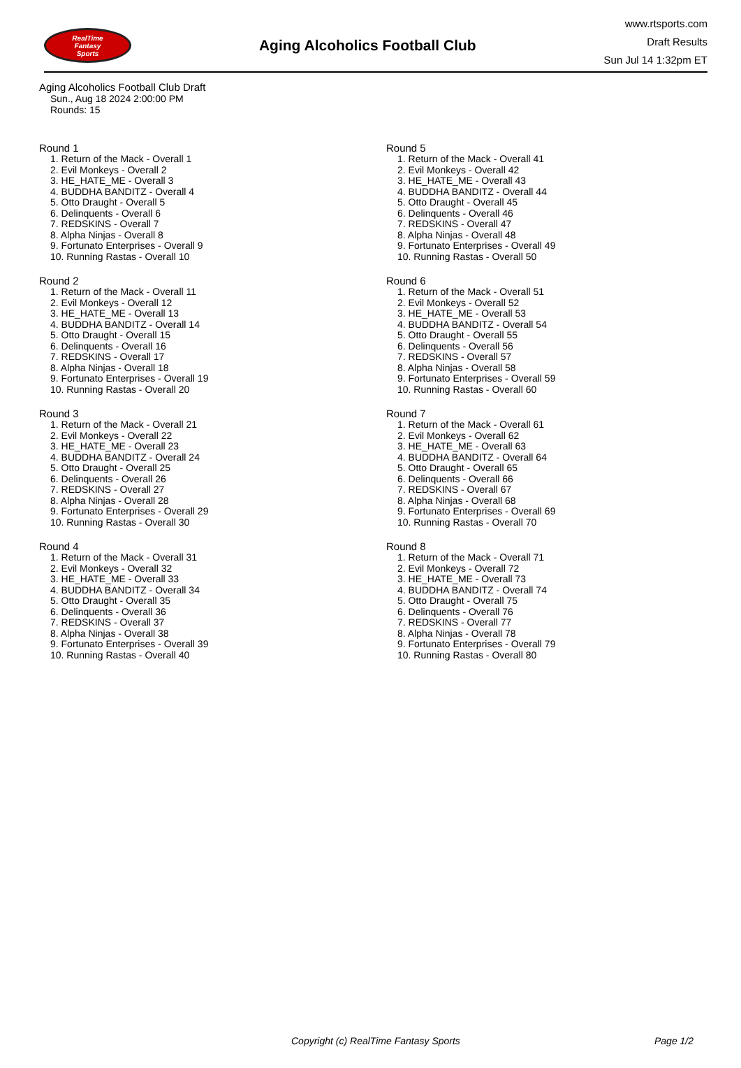RealTime
Fantasy
Sports
Aging Alcoholics Football Club
www.rtsports.com
Draft Results
Sun Jul 14 1:32pm ET
Aging Alcoholics Football Club Draft
Sun., Aug 18 2024 2:00:00 PM
Rounds: 15
Round 1
1. Return of the Mack - Overall 1
2. Evil Monkeys - Overall 2
3. HE_HATE_ME - Overall 3
4. BUDDHA BANDITZ - Overall 4
5. Otto Draught - Overall 5
6. Delinquents - Overall 6
7. REDSKINS - Overall 7
8. Alpha Ninjas - Overall 8
9. Fortunato Enterprises - Overall 9
10. Running Rastas - Overall 10
Round 2
1. Return of the Mack - Overall 11
2. Evil Monkeys - Overall 12
3. HE_HATE_ME - Overall 13
4. BUDDHA BANDITZ - Overall 14
5. Otto Draught - Overall 15
6. Delinquents - Overall 16
7. REDSKINS - Overall 17
8. Alpha Ninjas - Overall 18
9. Fortunato Enterprises - Overall 19
10. Running Rastas - Overall 20
Round 3
1. Return of the Mack - Overall 21
2. Evil Monkeys - Overall 22
3. HE_HATE_ME - Overall 23
4. BUDDHA BANDITZ - Overall 24
5. Otto Draught - Overall 25
6. Delinquents - Overall 26
7. REDSKINS - Overall 27
8. Alpha Ninjas - Overall 28
9. Fortunato Enterprises - Overall 29
10. Running Rastas - Overall 30
Round 4
1. Return of the Mack - Overall 31
2. Evil Monkeys - Overall 32
3. HE_HATE_ME - Overall 33
4. BUDDHA BANDITZ - Overall 34
5. Otto Draught - Overall 35
6. Delinquents - Overall 36
7. REDSKINS - Overall 37
8. Alpha Ninjas - Overall 38
9. Fortunato Enterprises - Overall 39
10. Running Rastas - Overall 40
Round 5
1. Return of the Mack - Overall 41
2. Evil Monkeys - Overall 42
3. HE_HATE_ME - Overall 43
4. BUDDHA BANDITZ - Overall 44
5. Otto Draught - Overall 45
6. Delinquents - Overall 46
7. REDSKINS - Overall 47
8. Alpha Ninjas - Overall 48
9. Fortunato Enterprises - Overall 49
10. Running Rastas - Overall 50
Round 6
1. Return of the Mack - Overall 51
2. Evil Monkeys - Overall 52
3. HE_HATE_ME - Overall 53
4. BUDDHA BANDITZ - Overall 54
5. Otto Draught - Overall 55
6. Delinquents - Overall 56
7. REDSKINS - Overall 57
8. Alpha Ninjas - Overall 58
9. Fortunato Enterprises - Overall 59
10. Running Rastas - Overall 60
Round 7
1. Return of the Mack - Overall 61
2. Evil Monkeys - Overall 62
3. HE_HATE_ME - Overall 63
4. BUDDHA BANDITZ - Overall 64
5. Otto Draught - Overall 65
6. Delinquents - Overall 66
7. REDSKINS - Overall 67
8. Alpha Ninjas - Overall 68
9. Fortunato Enterprises - Overall 69
10. Running Rastas - Overall 70
Round 8
1. Return of the Mack - Overall 71
2. Evil Monkeys - Overall 72
3. HE_HATE_ME - Overall 73
4. BUDDHA BANDITZ - Overall 74
5. Otto Draught - Overall 75
6. Delinquents - Overall 76
7. REDSKINS - Overall 77
8. Alpha Ninjas - Overall 78
9. Fortunato Enterprises - Overall 79
10. Running Rastas - Overall 80
Copyright (c) RealTime Fantasy Sports Page 1/2